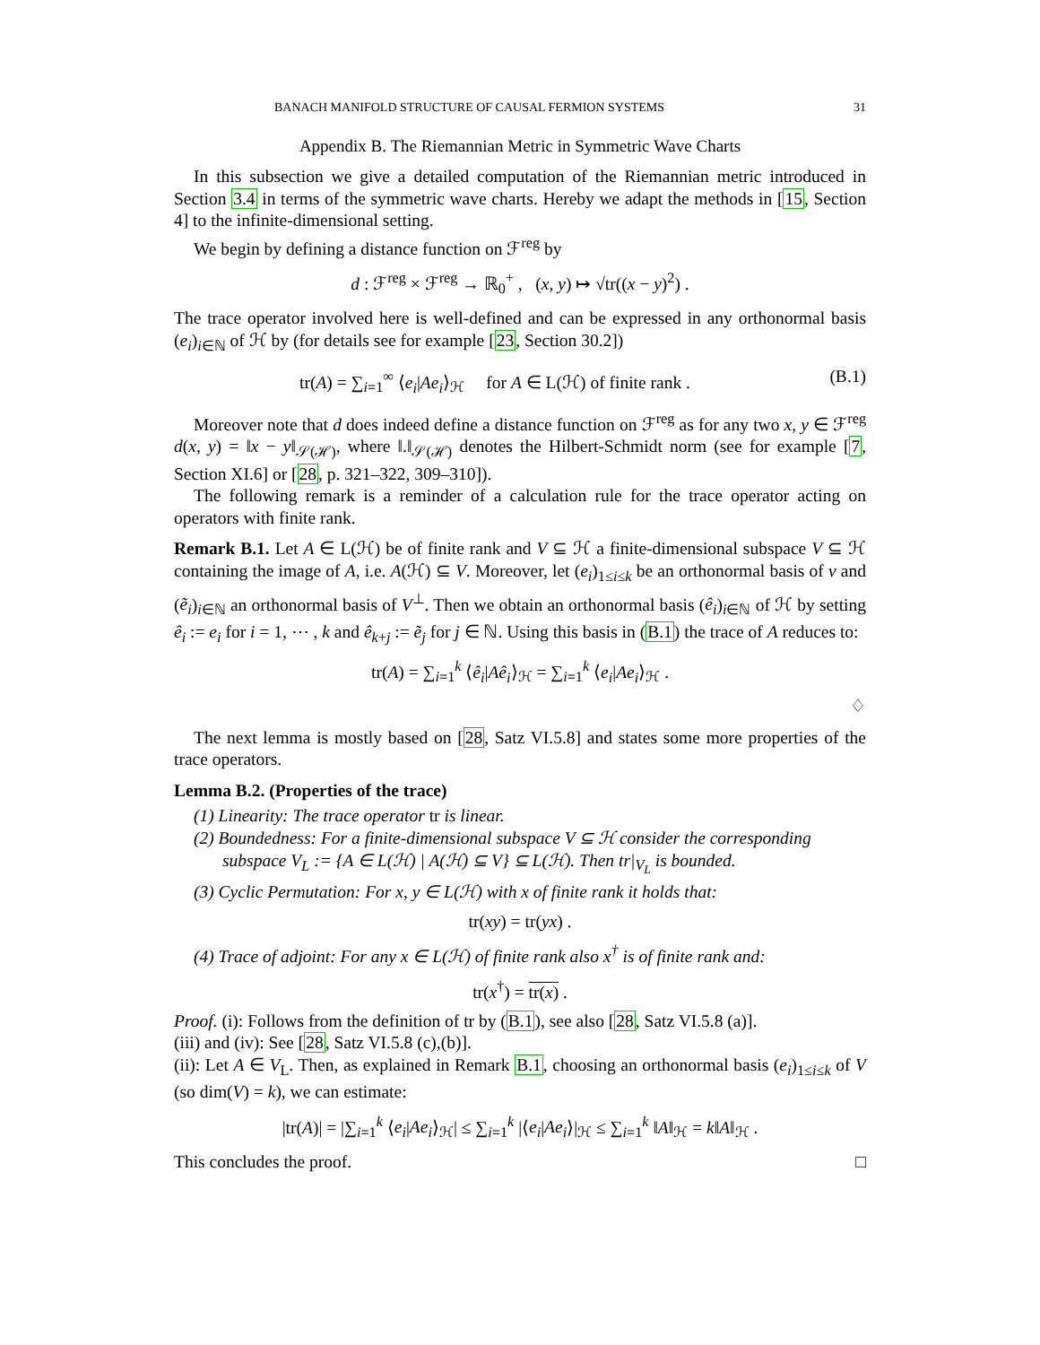BANACH MANIFOLD STRUCTURE OF CAUSAL FERMION SYSTEMS 31
Appendix B. The Riemannian Metric in Symmetric Wave Charts
In this subsection we give a detailed computation of the Riemannian metric introduced in Section 3.4 in terms of the symmetric wave charts. Hereby we adapt the methods in [15, Section 4] to the infinite-dimensional setting.
We begin by defining a distance function on ℱ<sup>reg</sup> by
d : ℱ<sup>reg</sup> × ℱ<sup>reg</sup> → ℝ<sub>0</sub><sup>+</sup> , (x, y) ↦ √tr((x − y)<sup>2</sup>) .
The trace operator involved here is well-defined and can be expressed in any orthonormal basis (e<sub>i</sub>)<sub>i∈ℕ</sub> of ℋ by (for details see for example [23, Section 30.2])
tr(A) = ∑<sub>i=1</sub><sup>∞</sup> ⟨e<sub>i</sub>|Ae<sub>i</sub>⟩<sub>ℋ</sub> for A ∈ L(ℋ) of finite rank . (B.1)
Moreover note that d does indeed define a distance function on ℱ<sup>reg</sup> as for any two x, y ∈ ℱ<sup>reg</sup> d(x, y) = ‖x − y‖<sub>𝒮(ℋ)</sub>, where ‖.‖<sub>𝒮(ℋ)</sub> denotes the Hilbert-Schmidt norm (see for example [7, Section XI.6] or [28, p. 321–322, 309–310]).
The following remark is a reminder of a calculation rule for the trace operator acting on operators with finite rank.
Remark B.1. Let A ∈ L(ℋ) be of finite rank and V ⊆ ℋ a finite-dimensional subspace V ⊆ ℋ containing the image of A, i.e. A(ℋ) ⊆ V. Moreover, let (e<sub>i</sub>)<sub>1≤i≤k</sub> be an orthonormal basis of v and (ẽ<sub>i</sub>)<sub>i∈ℕ</sub> an orthonormal basis of V<sup>⊥</sup>. Then we obtain an orthonormal basis (ê<sub>i</sub>)<sub>i∈ℕ</sub> of ℋ by setting ê<sub>i</sub> := e<sub>i</sub> for i = 1, ⋯ , k and ê<sub>k+j</sub> := ẽ<sub>j</sub> for j ∈ ℕ. Using this basis in (B.1) the trace of A reduces to:
tr(A) = ∑<sub>i=1</sub><sup>k</sup> ⟨ê<sub>i</sub>|Aê<sub>i</sub>⟩<sub>ℋ</sub> = ∑<sub>i=1</sub><sup>k</sup> ⟨e<sub>i</sub>|Ae<sub>i</sub>⟩<sub>ℋ</sub> .
♢
The next lemma is mostly based on [28, Satz VI.5.8] and states some more properties of the trace operators.
Lemma B.2. (Properties of the trace)
(1) Linearity: The trace operator tr is linear.
(2) Boundedness: For a finite-dimensional subspace V ⊆ ℋ consider the corresponding subspace V<sub>L</sub> := {A ∈ L(ℋ) | A(ℋ) ⊆ V} ⊆ L(ℋ). Then tr|<sub>V<sub>L</sub></sub> is bounded.
(3) Cyclic Permutation: For x, y ∈ L(ℋ) with x of finite rank it holds that:
tr(xy) = tr(yx) .
(4) Trace of adjoint: For any x ∈ L(ℋ) of finite rank also x<sup>†</sup> is of finite rank and:
tr(x<sup>†</sup>) = tr(x) .
Proof. (i): Follows from the definition of tr by (B.1), see also [28, Satz VI.5.8 (a)].
(iii) and (iv): See [28, Satz VI.5.8 (c),(b)].
(ii): Let A ∈ V<sub>L</sub>. Then, as explained in Remark B.1, choosing an orthonormal basis (e<sub>i</sub>)<sub>1≤i≤k</sub> of V (so dim(V) = k), we can estimate:
|tr(A)| = |∑<sub>i=1</sub><sup>k</sup> ⟨e<sub>i</sub>|Ae<sub>i</sub>⟩<sub>ℋ</sub>| ≤ ∑<sub>i=1</sub><sup>k</sup> |⟨e<sub>i</sub>|Ae<sub>i</sub>⟩|<sub>ℋ</sub> ≤ ∑<sub>i=1</sub><sup>k</sup> ‖A‖<sub>ℋ</sub> = k‖A‖<sub>ℋ</sub> .
This concludes the proof. □